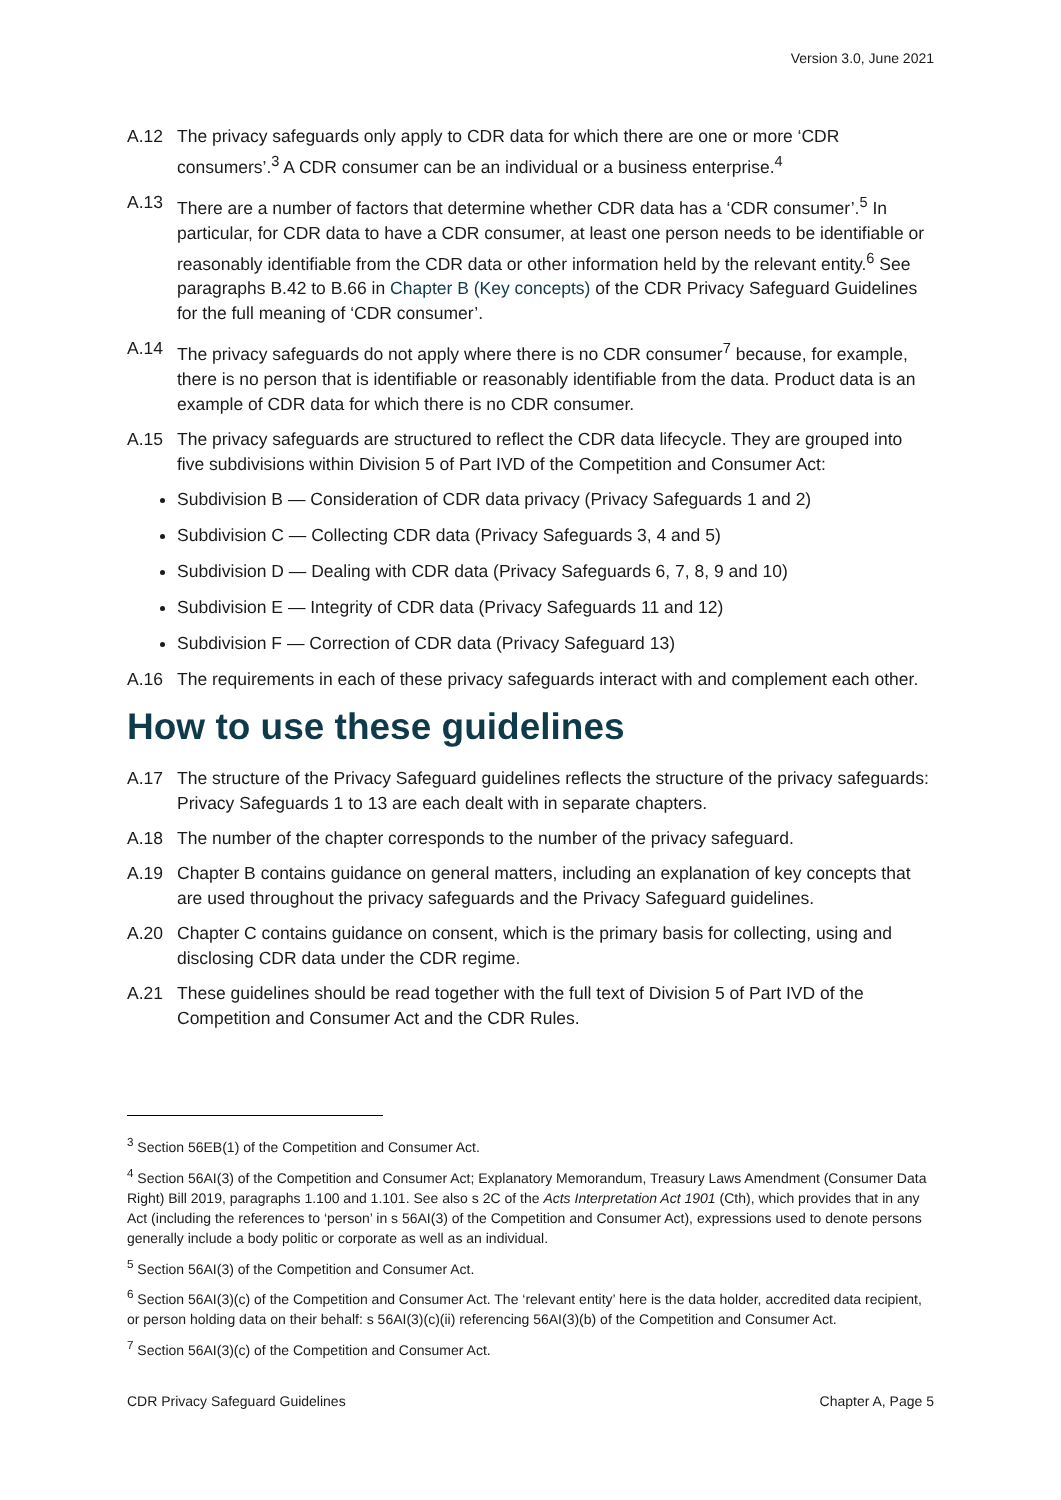Version 3.0, June 2021
A.12 The privacy safeguards only apply to CDR data for which there are one or more ‘CDR consumers’.<sup>3</sup> A CDR consumer can be an individual or a business enterprise.<sup>4</sup>
A.13 There are a number of factors that determine whether CDR data has a ‘CDR consumer’.<sup>5</sup> In particular, for CDR data to have a CDR consumer, at least one person needs to be identifiable or reasonably identifiable from the CDR data or other information held by the relevant entity.<sup>6</sup> See paragraphs B.42 to B.66 in Chapter B (Key concepts) of the CDR Privacy Safeguard Guidelines for the full meaning of ‘CDR consumer’.
A.14 The privacy safeguards do not apply where there is no CDR consumer<sup>7</sup> because, for example, there is no person that is identifiable or reasonably identifiable from the data. Product data is an example of CDR data for which there is no CDR consumer.
A.15 The privacy safeguards are structured to reflect the CDR data lifecycle. They are grouped into five subdivisions within Division 5 of Part IVD of the Competition and Consumer Act:
Subdivision B — Consideration of CDR data privacy (Privacy Safeguards 1 and 2)
Subdivision C — Collecting CDR data (Privacy Safeguards 3, 4 and 5)
Subdivision D — Dealing with CDR data (Privacy Safeguards 6, 7, 8, 9 and 10)
Subdivision E — Integrity of CDR data (Privacy Safeguards 11 and 12)
Subdivision F — Correction of CDR data (Privacy Safeguard 13)
A.16 The requirements in each of these privacy safeguards interact with and complement each other.
How to use these guidelines
A.17 The structure of the Privacy Safeguard guidelines reflects the structure of the privacy safeguards: Privacy Safeguards 1 to 13 are each dealt with in separate chapters.
A.18 The number of the chapter corresponds to the number of the privacy safeguard.
A.19 Chapter B contains guidance on general matters, including an explanation of key concepts that are used throughout the privacy safeguards and the Privacy Safeguard guidelines.
A.20 Chapter C contains guidance on consent, which is the primary basis for collecting, using and disclosing CDR data under the CDR regime.
A.21 These guidelines should be read together with the full text of Division 5 of Part IVD of the Competition and Consumer Act and the CDR Rules.
<sup>3</sup> Section 56EB(1) of the Competition and Consumer Act.
<sup>4</sup> Section 56AI(3) of the Competition and Consumer Act; Explanatory Memorandum, Treasury Laws Amendment (Consumer Data Right) Bill 2019, paragraphs 1.100 and 1.101. See also s 2C of the Acts Interpretation Act 1901 (Cth), which provides that in any Act (including the references to ‘person’ in s 56AI(3) of the Competition and Consumer Act), expressions used to denote persons generally include a body politic or corporate as well as an individual.
<sup>5</sup> Section 56AI(3) of the Competition and Consumer Act.
<sup>6</sup> Section 56AI(3)(c) of the Competition and Consumer Act. The ‘relevant entity’ here is the data holder, accredited data recipient, or person holding data on their behalf: s 56AI(3)(c)(ii) referencing 56AI(3)(b) of the Competition and Consumer Act.
<sup>7</sup> Section 56AI(3)(c) of the Competition and Consumer Act.
CDR Privacy Safeguard Guidelines Chapter A, Page 5